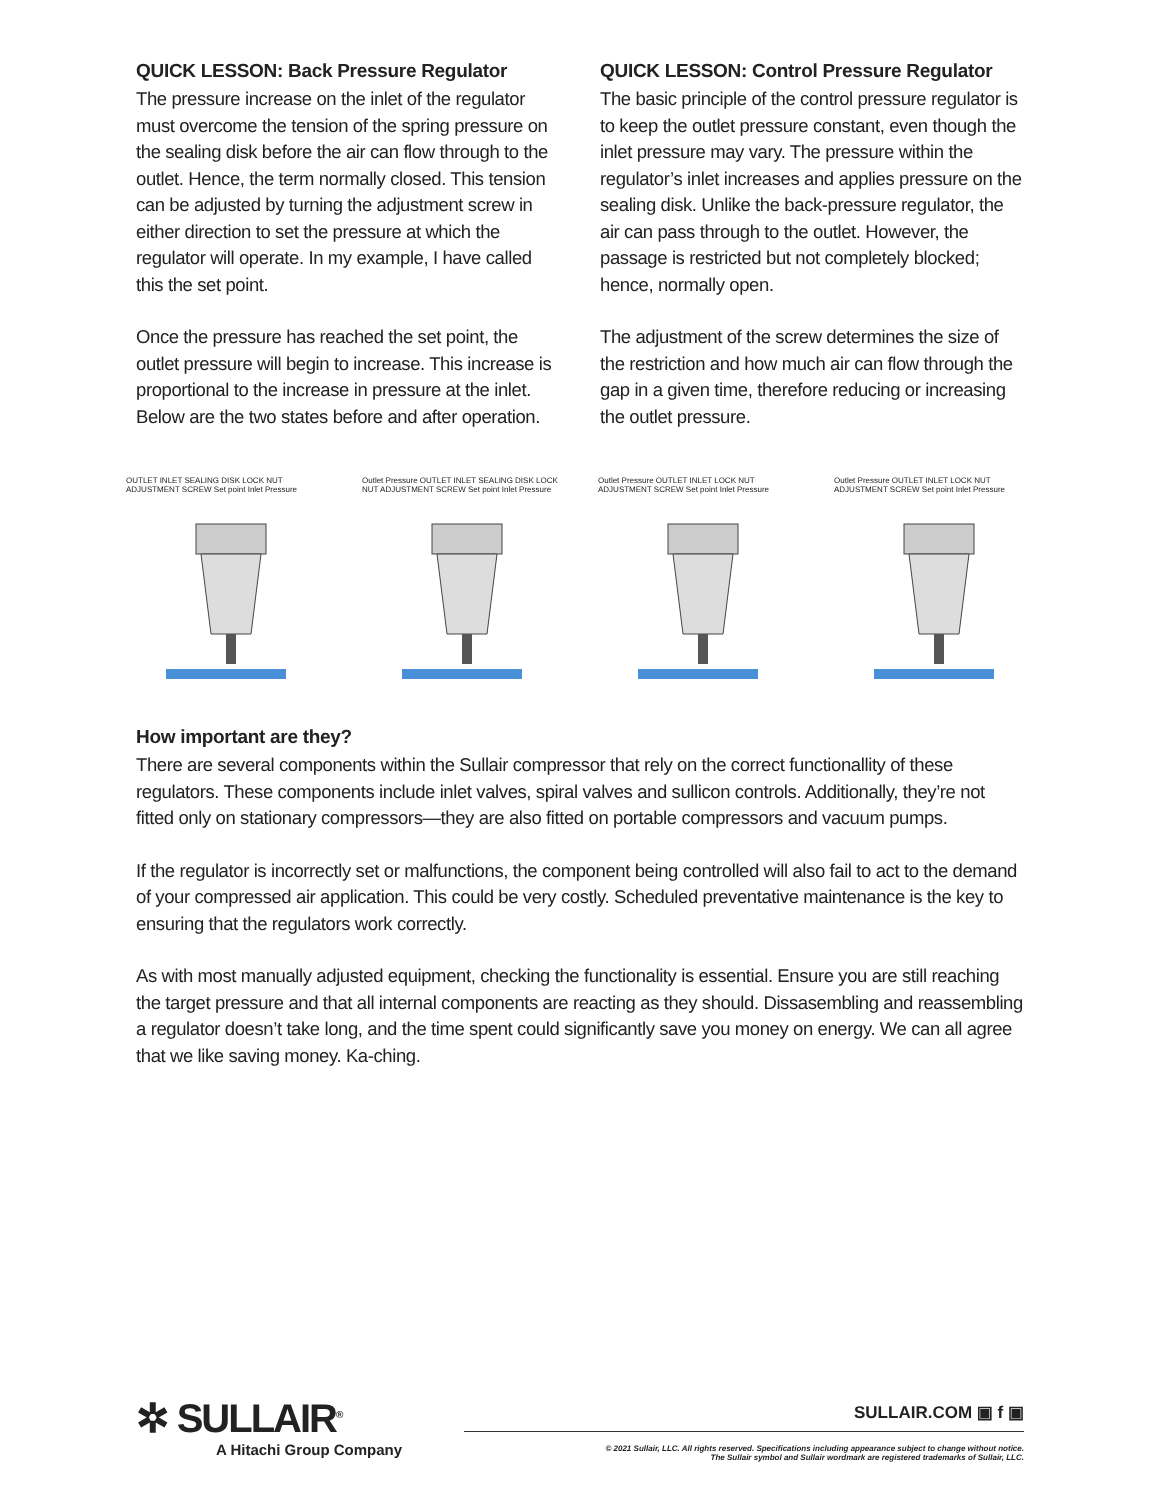QUICK LESSON: Back Pressure Regulator
The pressure increase on the inlet of the regulator must overcome the tension of the spring pressure on the sealing disk before the air can flow through to the outlet. Hence, the term normally closed. This tension can be adjusted by turning the adjustment screw in either direction to set the pressure at which the regulator will operate. In my example, I have called this the set point.
Once the pressure has reached the set point, the outlet pressure will begin to increase. This increase is proportional to the increase in pressure at the inlet. Below are the two states before and after operation.
QUICK LESSON: Control Pressure Regulator
The basic principle of the control pressure regulator is to keep the outlet pressure constant, even though the inlet pressure may vary. The pressure within the regulator’s inlet increases and applies pressure on the sealing disk. Unlike the back-pressure regulator, the air can pass through to the outlet. However, the passage is restricted but not completely blocked; hence, normally open.
The adjustment of the screw determines the size of the restriction and how much air can flow through the gap in a given time, therefore reducing or increasing the outlet pressure.
OUTLET INLET SEALING DISK LOCK NUT ADJUSTMENT SCREW Set point Inlet Pressure
Outlet Pressure OUTLET INLET SEALING DISK LOCK NUT ADJUSTMENT SCREW Set point Inlet Pressure
Outlet Pressure OUTLET INLET LOCK NUT ADJUSTMENT SCREW Set point Inlet Pressure
Outlet Pressure OUTLET INLET LOCK NUT ADJUSTMENT SCREW Set point Inlet Pressure
How important are they?
There are several components within the Sullair compressor that rely on the correct functionallity of these regulators. These components include inlet valves, spiral valves and sullicon controls. Additionally, they’re not fitted only on stationary compressors—they are also fitted on portable compressors and vacuum pumps.
If the regulator is incorrectly set or malfunctions, the component being controlled will also fail to act to the demand of your compressed air application. This could be very costly. Scheduled preventative maintenance is the key to ensuring that the regulators work correctly.
As with most manually adjusted equipment, checking the functionality is essential. Ensure you are still reaching the target pressure and that all internal components are reacting as they should. Dissasembling and reassembling a regulator doesn’t take long, and the time spent could significantly save you money on energy. We can all agree that we like saving money. Ka-ching.
✲ SULLAIR<sup>®</sup>
A Hitachi Group Company
SULLAIR.COM ▣ f ▣
© 2021 Sullair, LLC. All rights reserved. Specifications including appearance subject to change without notice.
The Sullair symbol and Sullair wordmark are registered trademarks of Sullair, LLC.